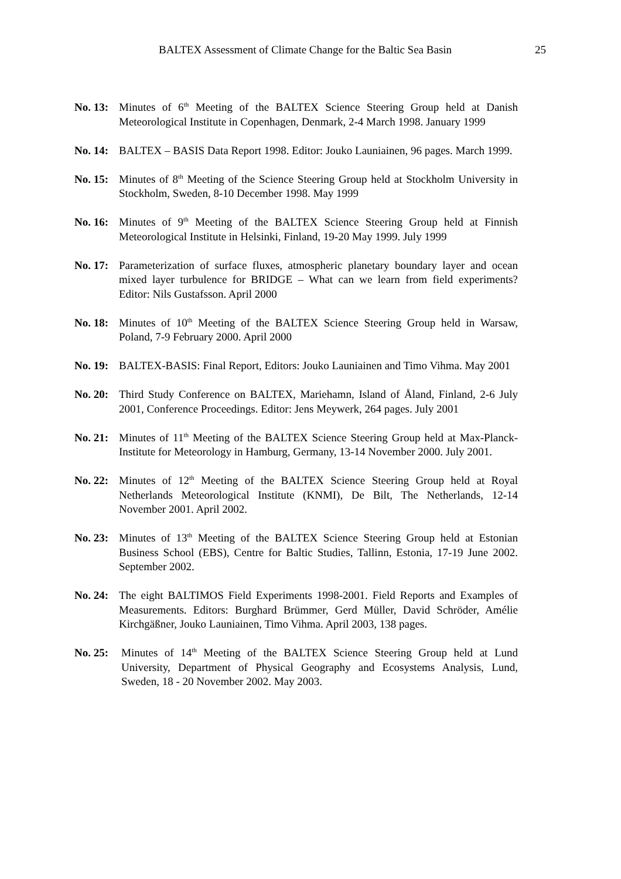BALTEX Assessment of Climate Change for the Baltic Sea Basin 25
No. 13: Minutes of 6<sup>th</sup> Meeting of the BALTEX Science Steering Group held at Danish Meteorological Institute in Copenhagen, Denmark, 2-4 March 1998. January 1999
No. 14: BALTEX – BASIS Data Report 1998. Editor: Jouko Launiainen, 96 pages. March 1999.
No. 15: Minutes of 8<sup>th</sup> Meeting of the Science Steering Group held at Stockholm University in Stockholm, Sweden, 8-10 December 1998. May 1999
No. 16: Minutes of 9<sup>th</sup> Meeting of the BALTEX Science Steering Group held at Finnish Meteorological Institute in Helsinki, Finland, 19-20 May 1999. July 1999
No. 17: Parameterization of surface fluxes, atmospheric planetary boundary layer and ocean mixed layer turbulence for BRIDGE – What can we learn from field experiments? Editor: Nils Gustafsson. April 2000
No. 18: Minutes of 10<sup>th</sup> Meeting of the BALTEX Science Steering Group held in Warsaw, Poland, 7-9 February 2000. April 2000
No. 19: BALTEX-BASIS: Final Report, Editors: Jouko Launiainen and Timo Vihma. May 2001
No. 20: Third Study Conference on BALTEX, Mariehamn, Island of Åland, Finland, 2-6 July 2001, Conference Proceedings. Editor: Jens Meywerk, 264 pages. July 2001
No. 21: Minutes of 11<sup>th</sup> Meeting of the BALTEX Science Steering Group held at Max-Planck-Institute for Meteorology in Hamburg, Germany, 13-14 November 2000. July 2001.
No. 22: Minutes of 12<sup>th</sup> Meeting of the BALTEX Science Steering Group held at Royal Netherlands Meteorological Institute (KNMI), De Bilt, The Netherlands, 12-14 November 2001. April 2002.
No. 23: Minutes of 13<sup>th</sup> Meeting of the BALTEX Science Steering Group held at Estonian Business School (EBS), Centre for Baltic Studies, Tallinn, Estonia, 17-19 June 2002. September 2002.
No. 24: The eight BALTIMOS Field Experiments 1998-2001. Field Reports and Examples of Measurements. Editors: Burghard Brümmer, Gerd Müller, David Schröder, Amélie Kirchgäßner, Jouko Launiainen, Timo Vihma. April 2003, 138 pages.
No. 25: Minutes of 14<sup>th</sup> Meeting of the BALTEX Science Steering Group held at Lund University, Department of Physical Geography and Ecosystems Analysis, Lund, Sweden, 18 - 20 November 2002. May 2003.